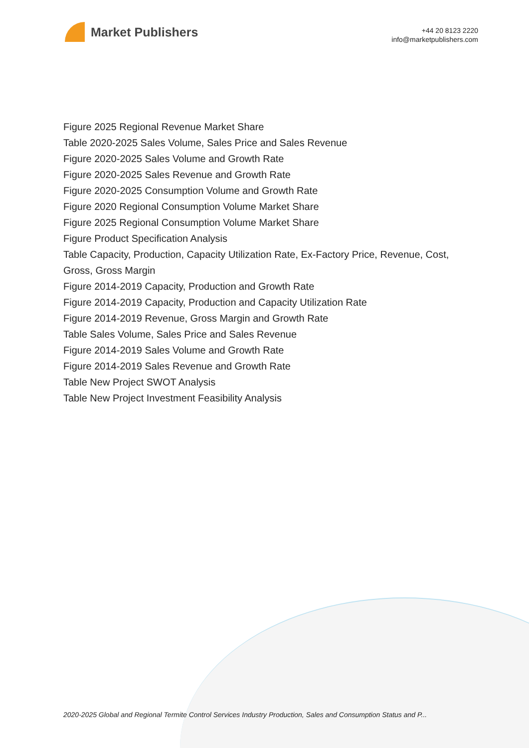Market Publishers
+44 20 8123 2220
info@marketpublishers.com
Figure 2025 Regional Revenue Market Share
Table 2020-2025 Sales Volume, Sales Price and Sales Revenue
Figure 2020-2025 Sales Volume and Growth Rate
Figure 2020-2025 Sales Revenue and Growth Rate
Figure 2020-2025 Consumption Volume and Growth Rate
Figure 2020 Regional Consumption Volume Market Share
Figure 2025 Regional Consumption Volume Market Share
Figure Product Specification Analysis
Table Capacity, Production, Capacity Utilization Rate, Ex-Factory Price, Revenue, Cost, Gross, Gross Margin
Figure 2014-2019 Capacity, Production and Growth Rate
Figure 2014-2019 Capacity, Production and Capacity Utilization Rate
Figure 2014-2019 Revenue, Gross Margin and Growth Rate
Table Sales Volume, Sales Price and Sales Revenue
Figure 2014-2019 Sales Volume and Growth Rate
Figure 2014-2019 Sales Revenue and Growth Rate
Table New Project SWOT Analysis
Table New Project Investment Feasibility Analysis
2020-2025 Global and Regional Termite Control Services Industry Production, Sales and Consumption Status and P...